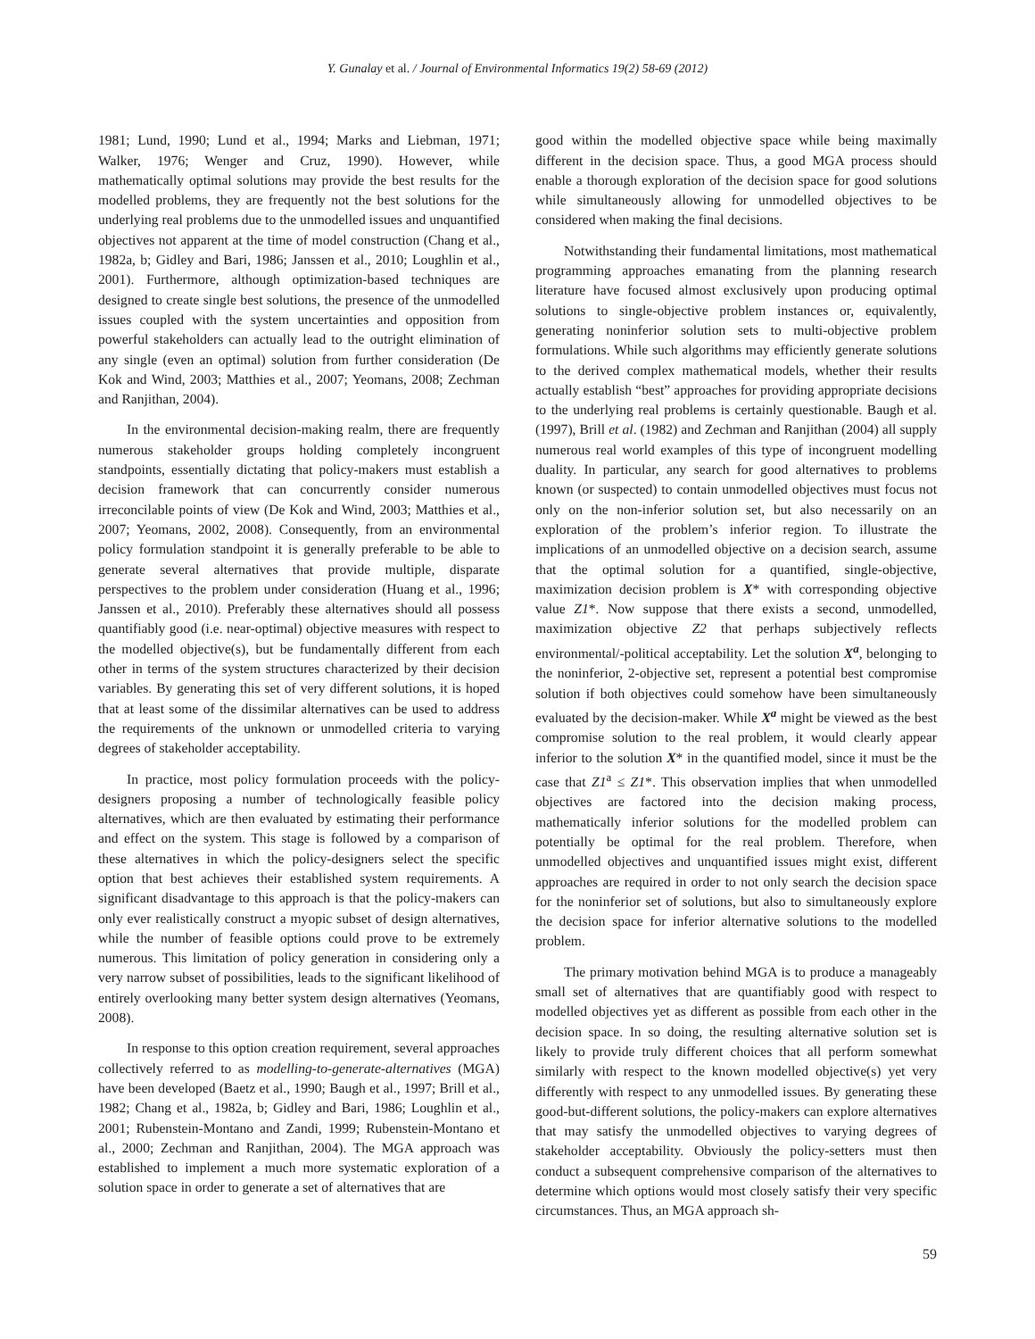Y. Gunalay et al. / Journal of Environmental Informatics 19(2) 58-69 (2012)
1981; Lund, 1990; Lund et al., 1994; Marks and Liebman, 1971; Walker, 1976; Wenger and Cruz, 1990). However, while mathematically optimal solutions may provide the best results for the modelled problems, they are frequently not the best solutions for the underlying real problems due to the unmodelled issues and unquantified objectives not apparent at the time of model construction (Chang et al., 1982a, b; Gidley and Bari, 1986; Janssen et al., 2010; Loughlin et al., 2001). Furthermore, although optimization-based techniques are designed to create single best solutions, the presence of the unmodelled issues coupled with the system uncertainties and opposition from powerful stakeholders can actually lead to the outright elimination of any single (even an optimal) solution from further consideration (De Kok and Wind, 2003; Matthies et al., 2007; Yeomans, 2008; Zechman and Ranjithan, 2004).
In the environmental decision-making realm, there are frequently numerous stakeholder groups holding completely incongruent standpoints, essentially dictating that policy-makers must establish a decision framework that can concurrently consider numerous irreconcilable points of view (De Kok and Wind, 2003; Matthies et al., 2007; Yeomans, 2002, 2008). Consequently, from an environmental policy formulation standpoint it is generally preferable to be able to generate several alternatives that provide multiple, disparate perspectives to the problem under consideration (Huang et al., 1996; Janssen et al., 2010). Preferably these alternatives should all possess quantifiably good (i.e. near-optimal) objective measures with respect to the modelled objective(s), but be fundamentally different from each other in terms of the system structures characterized by their decision variables. By generating this set of very different solutions, it is hoped that at least some of the dissimilar alternatives can be used to address the requirements of the unknown or unmodelled criteria to varying degrees of stakeholder acceptability.
In practice, most policy formulation proceeds with the policy-designers proposing a number of technologically feasible policy alternatives, which are then evaluated by estimating their performance and effect on the system. This stage is followed by a comparison of these alternatives in which the policy-designers select the specific option that best achieves their established system requirements. A significant disadvantage to this approach is that the policy-makers can only ever realistically construct a myopic subset of design alternatives, while the number of feasible options could prove to be extremely numerous. This limitation of policy generation in considering only a very narrow subset of possibilities, leads to the significant likelihood of entirely overlooking many better system design alternatives (Yeomans, 2008).
In response to this option creation requirement, several approaches collectively referred to as modelling-to-generate-alternatives (MGA) have been developed (Baetz et al., 1990; Baugh et al., 1997; Brill et al., 1982; Chang et al., 1982a, b; Gidley and Bari, 1986; Loughlin et al., 2001; Rubenstein-Montano and Zandi, 1999; Rubenstein-Montano et al., 2000; Zechman and Ranjithan, 2004). The MGA approach was established to implement a much more systematic exploration of a solution space in order to generate a set of alternatives that are
good within the modelled objective space while being maximally different in the decision space. Thus, a good MGA process should enable a thorough exploration of the decision space for good solutions while simultaneously allowing for unmodelled objectives to be considered when making the final decisions.
Notwithstanding their fundamental limitations, most mathematical programming approaches emanating from the planning research literature have focused almost exclusively upon producing optimal solutions to single-objective problem instances or, equivalently, generating noninferior solution sets to multi-objective problem formulations. While such algorithms may efficiently generate solutions to the derived complex mathematical models, whether their results actually establish “best” approaches for providing appropriate decisions to the underlying real problems is certainly questionable. Baugh et al. (1997), Brill et al. (1982) and Zechman and Ranjithan (2004) all supply numerous real world examples of this type of incongruent modelling duality. In particular, any search for good alternatives to problems known (or suspected) to contain unmodelled objectives must focus not only on the non-inferior solution set, but also necessarily on an exploration of the problem’s inferior region. To illustrate the implications of an unmodelled objective on a decision search, assume that the optimal solution for a quantified, single-objective, maximization decision problem is X* with corresponding objective value Z1*. Now suppose that there exists a second, unmodelled, maximization objective Z2 that perhaps subjectively reflects environmental/-political acceptability. Let the solution X<sup>a</sup>, belonging to the noninferior, 2-objective set, represent a potential best compromise solution if both objectives could somehow have been simultaneously evaluated by the decision-maker. While X<sup>a</sup> might be viewed as the best compromise solution to the real problem, it would clearly appear inferior to the solution X* in the quantified model, since it must be the case that Z1<sup>a</sup> ≤ Z1*. This observation implies that when unmodelled objectives are factored into the decision making process, mathematically inferior solutions for the modelled problem can potentially be optimal for the real problem. Therefore, when unmodelled objectives and unquantified issues might exist, different approaches are required in order to not only search the decision space for the noninferior set of solutions, but also to simultaneously explore the decision space for inferior alternative solutions to the modelled problem.
The primary motivation behind MGA is to produce a manageably small set of alternatives that are quantifiably good with respect to modelled objectives yet as different as possible from each other in the decision space. In so doing, the resulting alternative solution set is likely to provide truly different choices that all perform somewhat similarly with respect to the known modelled objective(s) yet very differently with respect to any unmodelled issues. By generating these good-but-different solutions, the policy-makers can explore alternatives that may satisfy the unmodelled objectives to varying degrees of stakeholder acceptability. Obviously the policy-setters must then conduct a subsequent comprehensive comparison of the alternatives to determine which options would most closely satisfy their very specific circumstances. Thus, an MGA approach sh-
59